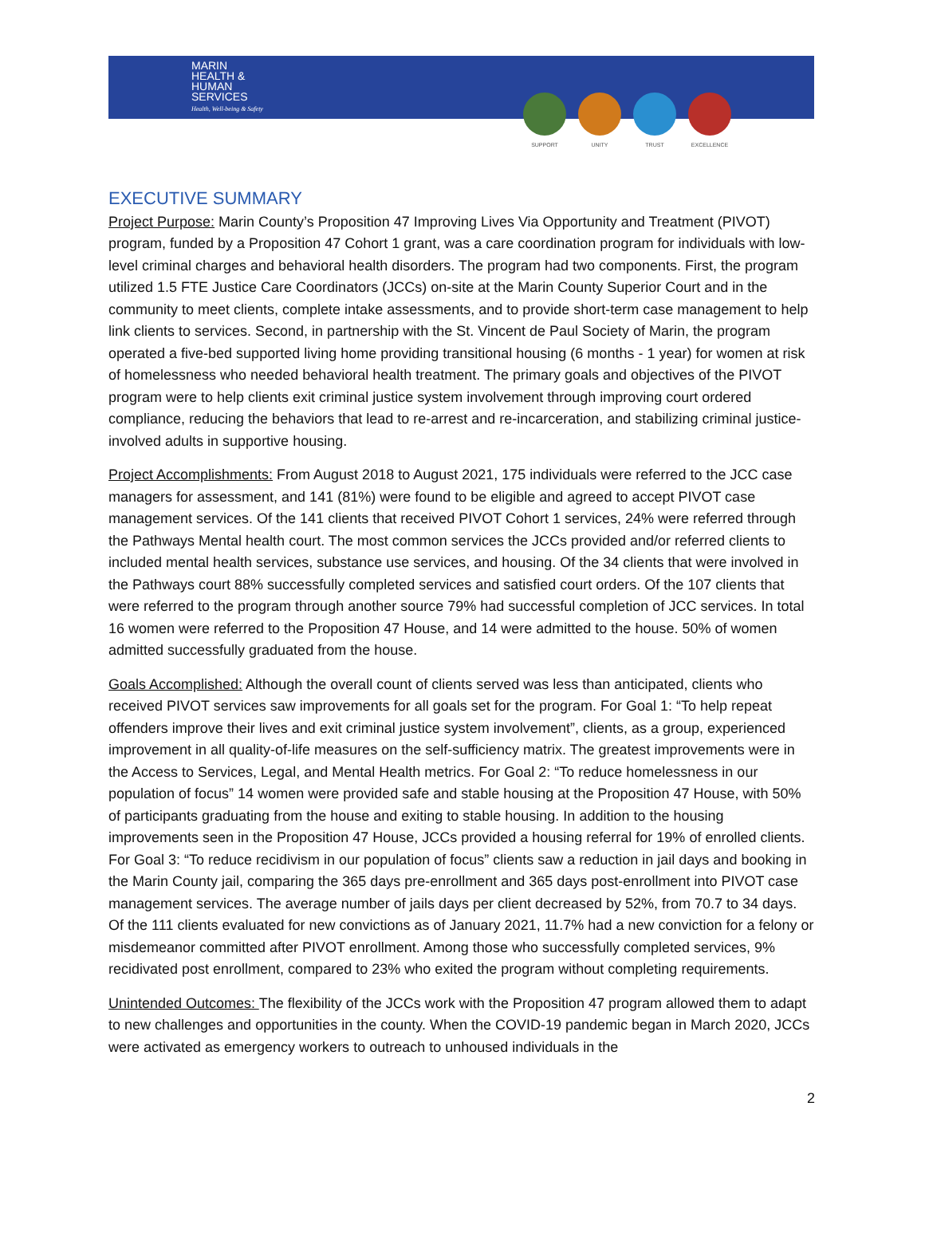MARIN
HEALTH &
HUMAN
SERVICES
Health, Well-being & Safety
SUPPORT UNITY TRUST EXCELLENCE
EXECUTIVE SUMMARY
Project Purpose: Marin County’s Proposition 47 Improving Lives Via Opportunity and Treatment (PIVOT) program, funded by a Proposition 47 Cohort 1 grant, was a care coordination program for individuals with low-level criminal charges and behavioral health disorders. The program had two components. First, the program utilized 1.5 FTE Justice Care Coordinators (JCCs) on-site at the Marin County Superior Court and in the community to meet clients, complete intake assessments, and to provide short-term case management to help link clients to services. Second, in partnership with the St. Vincent de Paul Society of Marin, the program operated a five-bed supported living home providing transitional housing (6 months - 1 year) for women at risk of homelessness who needed behavioral health treatment. The primary goals and objectives of the PIVOT program were to help clients exit criminal justice system involvement through improving court ordered compliance, reducing the behaviors that lead to re-arrest and re-incarceration, and stabilizing criminal justice-involved adults in supportive housing.
Project Accomplishments: From August 2018 to August 2021, 175 individuals were referred to the JCC case managers for assessment, and 141 (81%) were found to be eligible and agreed to accept PIVOT case management services. Of the 141 clients that received PIVOT Cohort 1 services, 24% were referred through the Pathways Mental health court. The most common services the JCCs provided and/or referred clients to included mental health services, substance use services, and housing. Of the 34 clients that were involved in the Pathways court 88% successfully completed services and satisfied court orders. Of the 107 clients that were referred to the program through another source 79% had successful completion of JCC services. In total 16 women were referred to the Proposition 47 House, and 14 were admitted to the house. 50% of women admitted successfully graduated from the house.
Goals Accomplished: Although the overall count of clients served was less than anticipated, clients who received PIVOT services saw improvements for all goals set for the program. For Goal 1: “To help repeat offenders improve their lives and exit criminal justice system involvement”, clients, as a group, experienced improvement in all quality-of-life measures on the self-sufficiency matrix. The greatest improvements were in the Access to Services, Legal, and Mental Health metrics. For Goal 2: “To reduce homelessness in our population of focus” 14 women were provided safe and stable housing at the Proposition 47 House, with 50% of participants graduating from the house and exiting to stable housing. In addition to the housing improvements seen in the Proposition 47 House, JCCs provided a housing referral for 19% of enrolled clients. For Goal 3: “To reduce recidivism in our population of focus” clients saw a reduction in jail days and booking in the Marin County jail, comparing the 365 days pre-enrollment and 365 days post-enrollment into PIVOT case management services. The average number of jails days per client decreased by 52%, from 70.7 to 34 days. Of the 111 clients evaluated for new convictions as of January 2021, 11.7% had a new conviction for a felony or misdemeanor committed after PIVOT enrollment. Among those who successfully completed services, 9% recidivated post enrollment, compared to 23% who exited the program without completing requirements.
Unintended Outcomes: The flexibility of the JCCs work with the Proposition 47 program allowed them to adapt to new challenges and opportunities in the county. When the COVID-19 pandemic began in March 2020, JCCs were activated as emergency workers to outreach to unhoused individuals in the
2